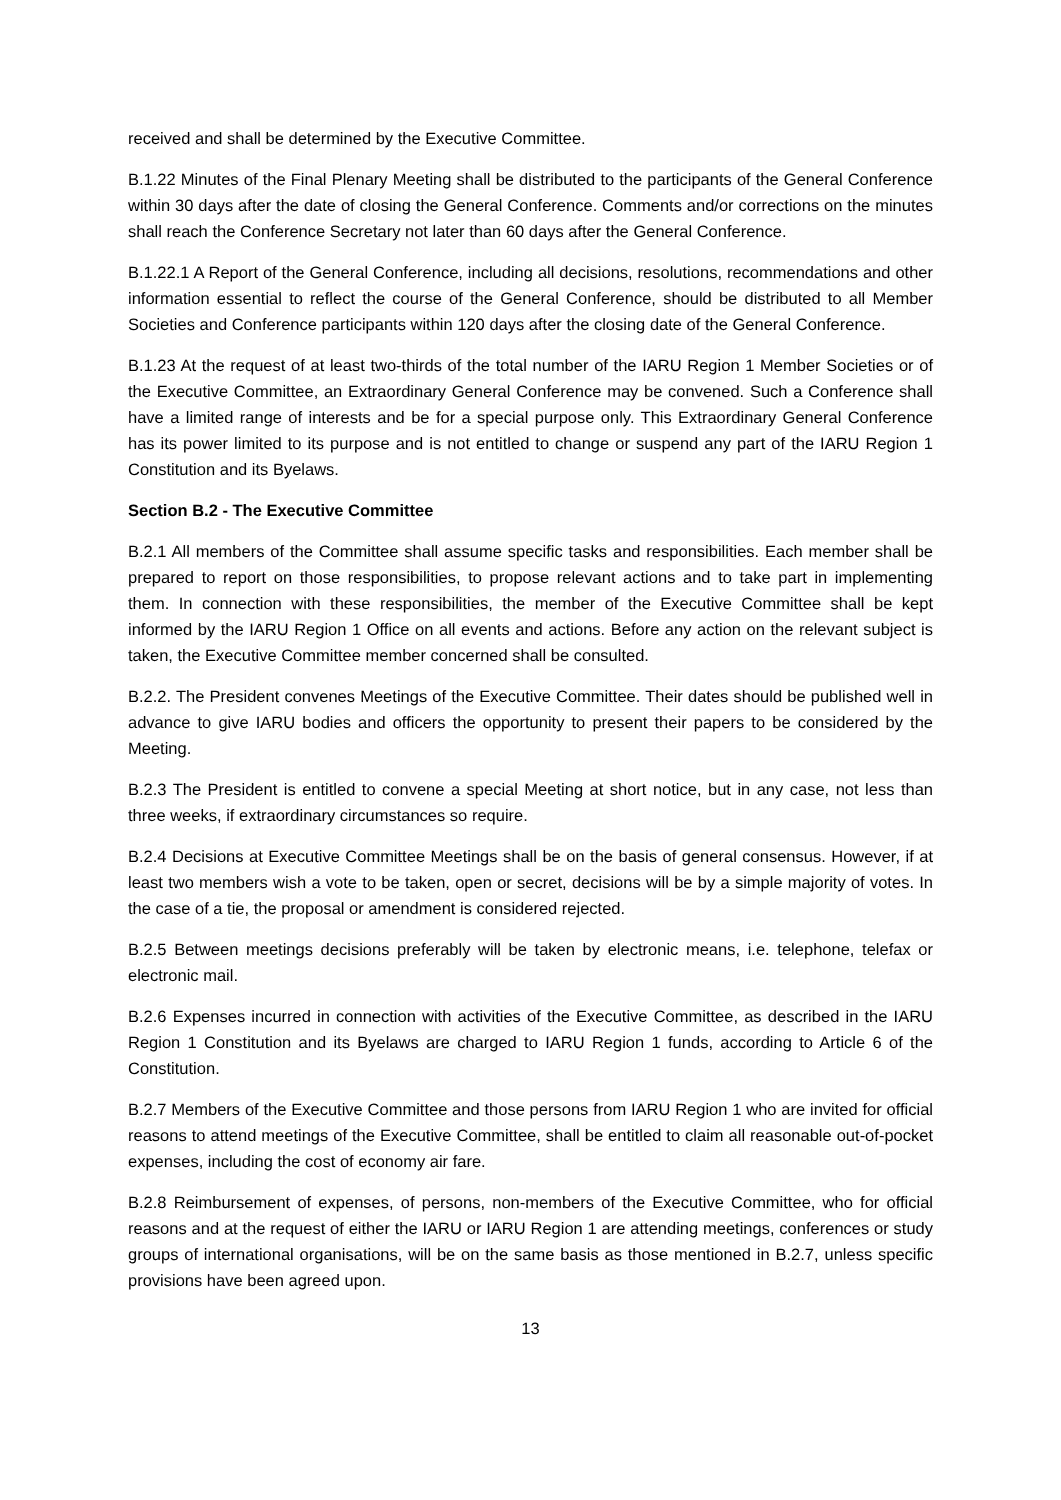received and shall be determined by the Executive Committee.
B.1.22 Minutes of the Final Plenary Meeting shall be distributed to the participants of the General Conference within 30 days after the date of closing the General Conference. Comments and/or corrections on the minutes shall reach the Conference Secretary not later than 60 days after the General Conference.
B.1.22.1 A Report of the General Conference, including all decisions, resolutions, recommendations and other information essential to reflect the course of the General Conference, should be distributed to all Member Societies and Conference participants within 120 days after the closing date of the General Conference.
B.1.23 At the request of at least two-thirds of the total number of the IARU Region 1 Member Societies or of the Executive Committee, an Extraordinary General Conference may be convened. Such a Conference shall have a limited range of interests and be for a special purpose only. This Extraordinary General Conference has its power limited to its purpose and is not entitled to change or suspend any part of the IARU Region 1 Constitution and its Byelaws.
Section B.2 - The Executive Committee
B.2.1 All members of the Committee shall assume specific tasks and responsibilities. Each member shall be prepared to report on those responsibilities, to propose relevant actions and to take part in implementing them. In connection with these responsibilities, the member of the Executive Committee shall be kept informed by the IARU Region 1 Office on all events and actions. Before any action on the relevant subject is taken, the Executive Committee member concerned shall be consulted.
B.2.2. The President convenes Meetings of the Executive Committee. Their dates should be published well in advance to give IARU bodies and officers the opportunity to present their papers to be considered by the Meeting.
B.2.3 The President is entitled to convene a special Meeting at short notice, but in any case, not less than three weeks, if extraordinary circumstances so require.
B.2.4 Decisions at Executive Committee Meetings shall be on the basis of general consensus. However, if at least two members wish a vote to be taken, open or secret, decisions will be by a simple majority of votes. In the case of a tie, the proposal or amendment is considered rejected.
B.2.5 Between meetings decisions preferably will be taken by electronic means, i.e. telephone, telefax or electronic mail.
B.2.6 Expenses incurred in connection with activities of the Executive Committee, as described in the IARU Region 1 Constitution and its Byelaws are charged to IARU Region 1 funds, according to Article 6 of the Constitution.
B.2.7 Members of the Executive Committee and those persons from IARU Region 1 who are invited for official reasons to attend meetings of the Executive Committee, shall be entitled to claim all reasonable out-of-pocket expenses, including the cost of economy air fare.
B.2.8 Reimbursement of expenses, of persons, non-members of the Executive Committee, who for official reasons and at the request of either the IARU or IARU Region 1 are attending meetings, conferences or study groups of international organisations, will be on the same basis as those mentioned in B.2.7, unless specific provisions have been agreed upon.
13